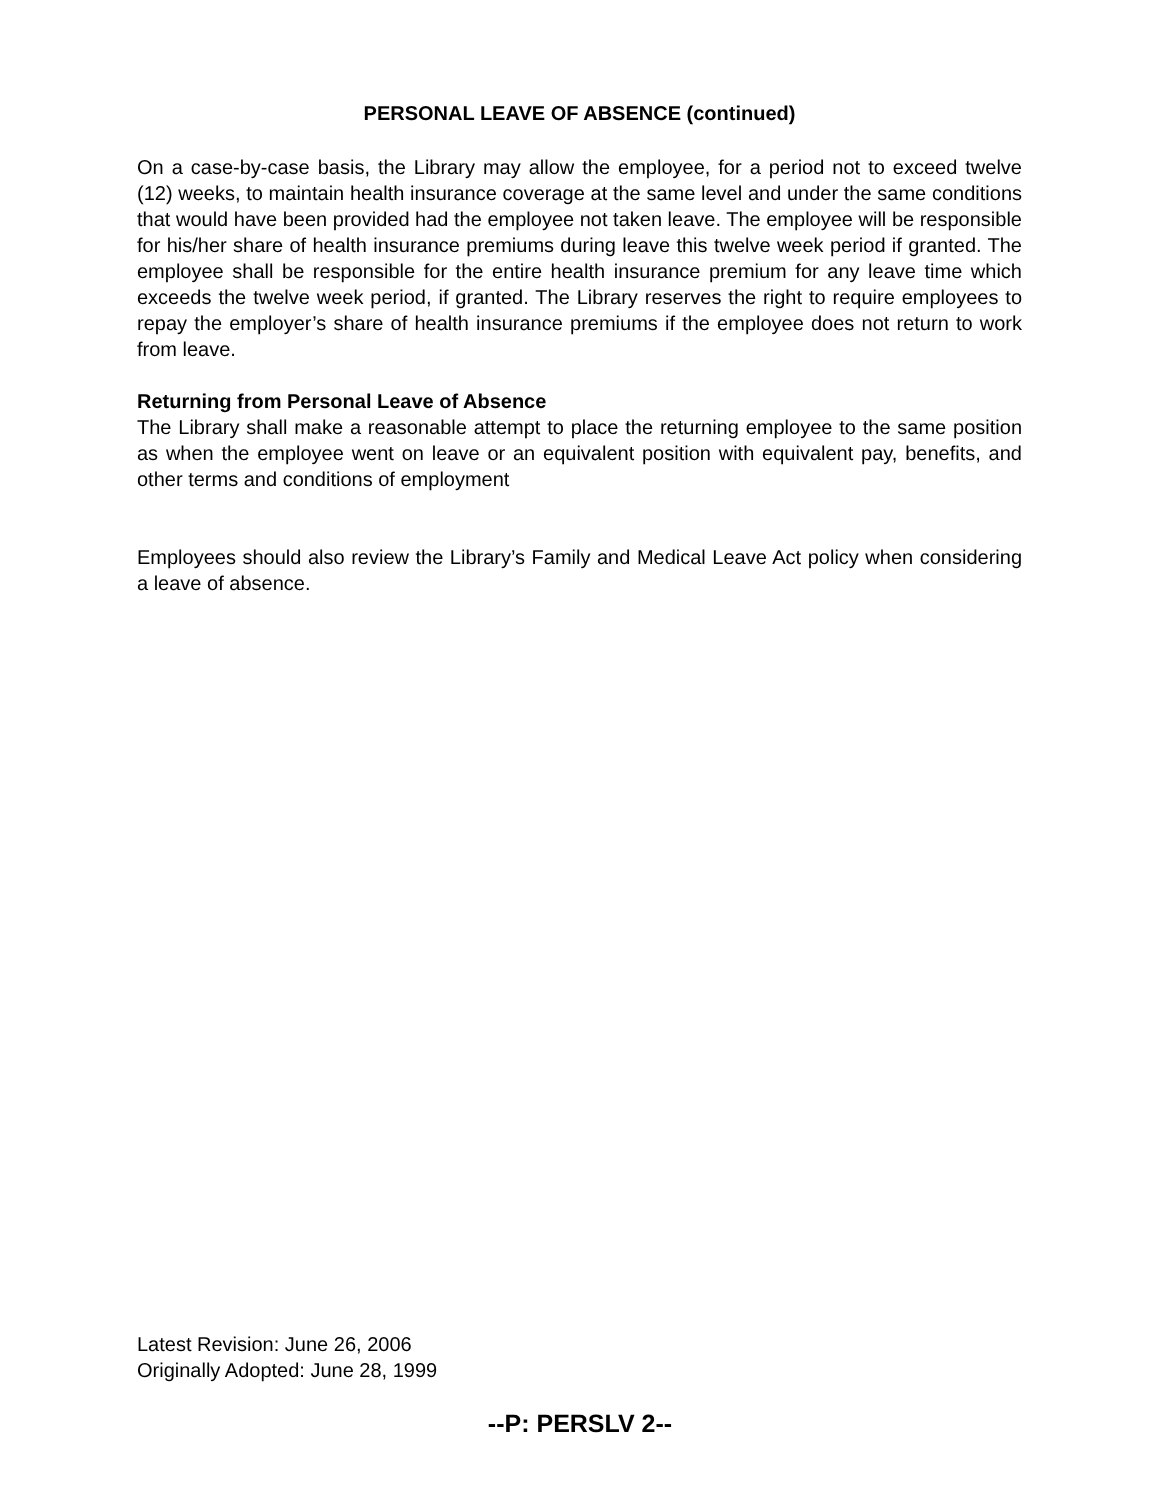PERSONAL LEAVE OF ABSENCE (continued)
On a case-by-case basis, the Library may allow the employee, for a period not to exceed twelve (12) weeks, to maintain health insurance coverage at the same level and under the same conditions that would have been provided had the employee not taken leave. The employee will be responsible for his/her share of health insurance premiums during leave this twelve week period if granted. The employee shall be responsible for the entire health insurance premium for any leave time which exceeds the twelve week period, if granted. The Library reserves the right to require employees to repay the employer’s share of health insurance premiums if the employee does not return to work from leave.
Returning from Personal Leave of Absence
The Library shall make a reasonable attempt to place the returning employee to the same position as when the employee went on leave or an equivalent position with equivalent pay, benefits, and other terms and conditions of employment
Employees should also review the Library’s Family and Medical Leave Act policy when considering a leave of absence.
Latest Revision: June 26, 2006
Originally Adopted: June 28, 1999
--P: PERSLV 2--